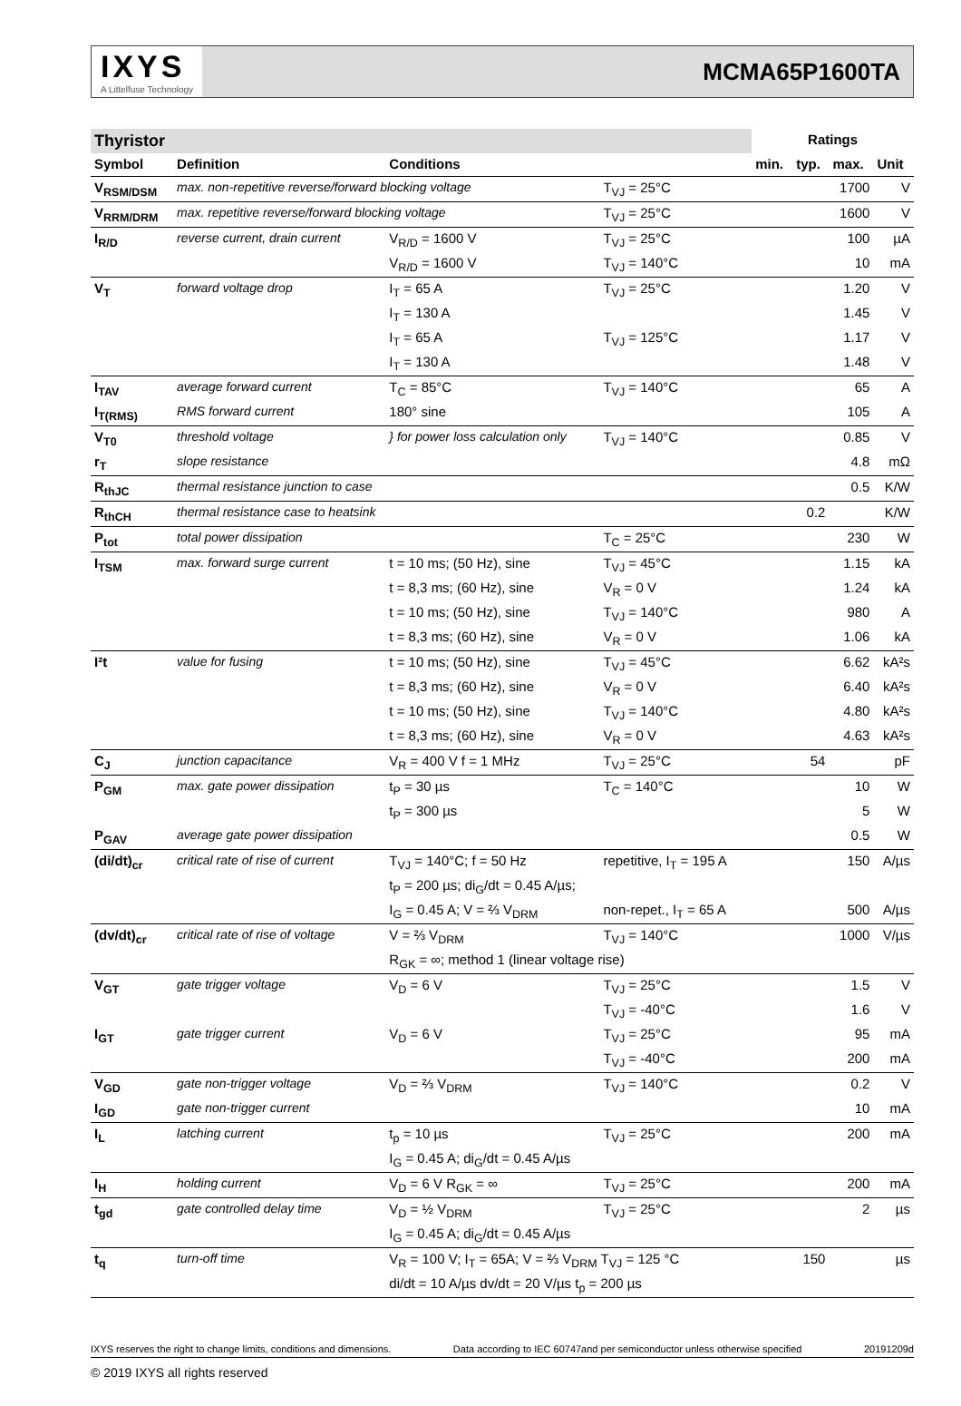IXYS
A Littelfuse Technology
MCMA65P1600TA
| Thyristor | | | | Ratings | | | |
| Symbol | Definition | Conditions | | min. | typ. | max. | Unit |
| V<sub>RSM/DSM</sub> | max. non-repetitive reverse/forward blocking voltage | | T<sub>VJ</sub> = 25°C | | | 1700 | V |
| V<sub>RRM/DRM</sub> | max. repetitive reverse/forward blocking voltage | | T<sub>VJ</sub> = 25°C | | | 1600 | V |
| I<sub>R/D</sub> | reverse current, drain current | V<sub>R/D</sub> = 1600 V | T<sub>VJ</sub> = 25°C | | | 100 | µA |
| | | V<sub>R/D</sub> = 1600 V | T<sub>VJ</sub> = 140°C | | | 10 | mA |
| V<sub>T</sub> | forward voltage drop | I<sub>T</sub> = 65 A | T<sub>VJ</sub> = 25°C | | | 1.20 | V |
| | | I<sub>T</sub> = 130 A | | | | 1.45 | V |
| | | I<sub>T</sub> = 65 A | T<sub>VJ</sub> = 125°C | | | 1.17 | V |
| | | I<sub>T</sub> = 130 A | | | | 1.48 | V |
| I<sub>TAV</sub> | average forward current | T<sub>C</sub> = 85°C | T<sub>VJ</sub> = 140°C | | | 65 | A |
| I<sub>T(RMS)</sub> | RMS forward current | 180° sine | | | | 105 | A |
| V<sub>T0</sub> | threshold voltage | } for power loss calculation only | T<sub>VJ</sub> = 140°C | | | 0.85 | V |
| r<sub>T</sub> | slope resistance | | | | | 4.8 | mΩ |
| R<sub>thJC</sub> | thermal resistance junction to case | | | | | 0.5 | K/W |
| R<sub>thCH</sub> | thermal resistance case to heatsink | | | | 0.2 | | K/W |
| P<sub>tot</sub> | total power dissipation | | T<sub>C</sub> = 25°C | | | 230 | W |
| I<sub>TSM</sub> | max. forward surge current | t = 10 ms; (50 Hz), sine | T<sub>VJ</sub> = 45°C | | | 1.15 | kA |
| | | t = 8,3 ms; (60 Hz), sine | V<sub>R</sub> = 0 V | | | 1.24 | kA |
| | | t = 10 ms; (50 Hz), sine | T<sub>VJ</sub> = 140°C | | | 980 | A |
| | | t = 8,3 ms; (60 Hz), sine | V<sub>R</sub> = 0 V | | | 1.06 | kA |
| I²t | value for fusing | t = 10 ms; (50 Hz), sine | T<sub>VJ</sub> = 45°C | | | 6.62 | kA²s |
| | | t = 8,3 ms; (60 Hz), sine | V<sub>R</sub> = 0 V | | | 6.40 | kA²s |
| | | t = 10 ms; (50 Hz), sine | T<sub>VJ</sub> = 140°C | | | 4.80 | kA²s |
| | | t = 8,3 ms; (60 Hz), sine | V<sub>R</sub> = 0 V | | | 4.63 | kA²s |
| C<sub>J</sub> | junction capacitance | V<sub>R</sub> = 400 V f = 1 MHz | T<sub>VJ</sub> = 25°C | | 54 | | pF |
| P<sub>GM</sub> | max. gate power dissipation | t<sub>P</sub> = 30 µs | T<sub>C</sub> = 140°C | | | 10 | W |
| | | t<sub>P</sub> = 300 µs | | | | 5 | W |
| P<sub>GAV</sub> | average gate power dissipation | | | | | 0.5 | W |
| (di/dt)<sub>cr</sub> | critical rate of rise of current | T<sub>VJ</sub> = 140°C; f = 50 Hz | repetitive, I<sub>T</sub> = 195 A | | | 150 | A/µs |
| | | t<sub>P</sub> = 200 µs; di<sub>G</sub>/dt = 0.45 A/µs; | | | | | |
| | | I<sub>G</sub> = 0.45 A; V = ⅔ V<sub>DRM</sub> | non-repet., I<sub>T</sub> = 65 A | | | 500 | A/µs |
| (dv/dt)<sub>cr</sub> | critical rate of rise of voltage | V = ⅔ V<sub>DRM</sub> | T<sub>VJ</sub> = 140°C | | | 1000 | V/µs |
| | | R<sub>GK</sub> = ∞; method 1 (linear voltage rise) | | | | | |
| V<sub>GT</sub> | gate trigger voltage | V<sub>D</sub> = 6 V | T<sub>VJ</sub> = 25°C | | | 1.5 | V |
| | | | T<sub>VJ</sub> = -40°C | | | 1.6 | V |
| I<sub>GT</sub> | gate trigger current | V<sub>D</sub> = 6 V | T<sub>VJ</sub> = 25°C | | | 95 | mA |
| | | | T<sub>VJ</sub> = -40°C | | | 200 | mA |
| V<sub>GD</sub> | gate non-trigger voltage | V<sub>D</sub> = ⅔ V<sub>DRM</sub> | T<sub>VJ</sub> = 140°C | | | 0.2 | V |
| I<sub>GD</sub> | gate non-trigger current | | | | | 10 | mA |
| I<sub>L</sub> | latching current | t<sub>p</sub> = 10 µs | T<sub>VJ</sub> = 25°C | | | 200 | mA |
| | | I<sub>G</sub> = 0.45 A; di<sub>G</sub>/dt = 0.45 A/µs | | | | | |
| I<sub>H</sub> | holding current | V<sub>D</sub> = 6 V R<sub>GK</sub> = ∞ | T<sub>VJ</sub> = 25°C | | | 200 | mA |
| t<sub>gd</sub> | gate controlled delay time | V<sub>D</sub> = ½ V<sub>DRM</sub> | T<sub>VJ</sub> = 25°C | | | 2 | µs |
| | | I<sub>G</sub> = 0.45 A; di<sub>G</sub>/dt = 0.45 A/µs | | | | | |
| t<sub>q</sub> | turn-off time | V<sub>R</sub> = 100 V; I<sub>T</sub> = 65A; V = ⅔ V<sub>DRM</sub> T<sub>VJ</sub> = 125 °C | | | 150 | | µs |
| | | di/dt = 10 A/µs dv/dt = 20 V/µs t<sub>p</sub> = 200 µs | | | | | |
IXYS reserves the right to change limits, conditions and dimensions. Data according to IEC 60747and per semiconductor unless otherwise specified 20191209d
© 2019 IXYS all rights reserved